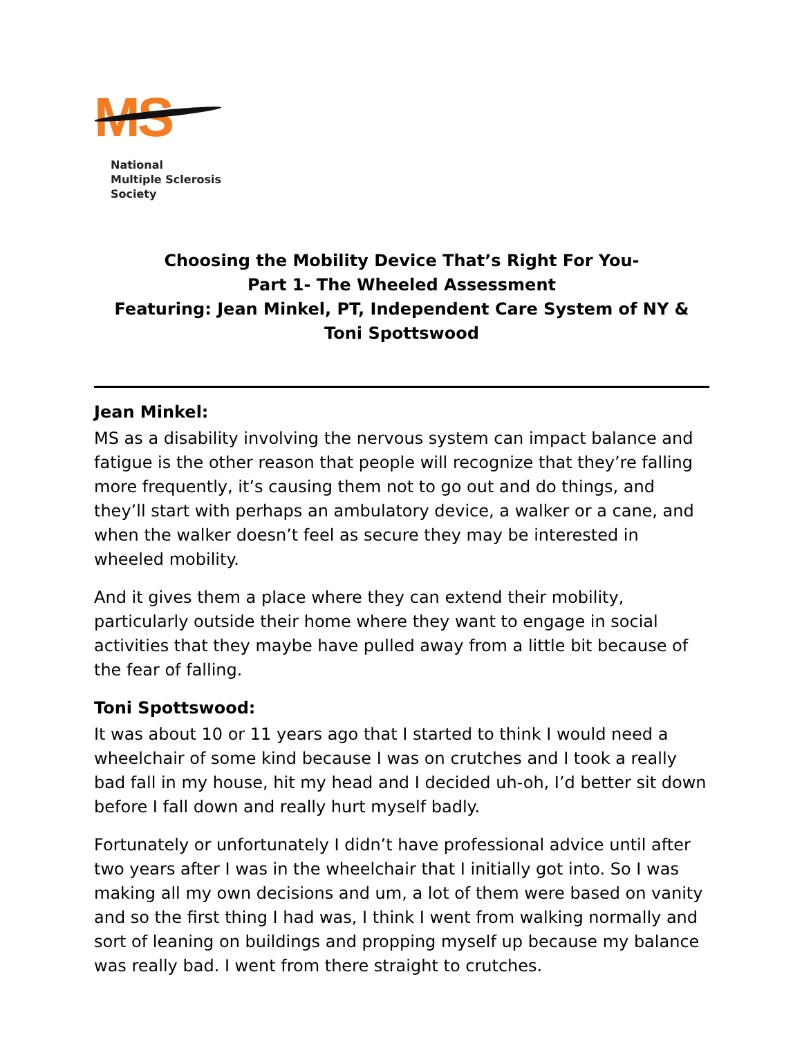MS
National
Multiple Sclerosis
Society
Choosing the Mobility Device That’s Right For You-
Part 1- The Wheeled Assessment
Featuring: Jean Minkel, PT, Independent Care System of NY &
Toni Spottswood
Jean Minkel:
MS as a disability involving the nervous system can impact balance and fatigue is the other reason that people will recognize that they’re falling more frequently, it’s causing them not to go out and do things, and they’ll start with perhaps an ambulatory device, a walker or a cane, and when the walker doesn’t feel as secure they may be interested in wheeled mobility.
And it gives them a place where they can extend their mobility, particularly outside their home where they want to engage in social activities that they maybe have pulled away from a little bit because of the fear of falling.
Toni Spottswood:
It was about 10 or 11 years ago that I started to think I would need a wheelchair of some kind because I was on crutches and I took a really bad fall in my house, hit my head and I decided uh-oh, I’d better sit down before I fall down and really hurt myself badly.
Fortunately or unfortunately I didn’t have professional advice until after two years after I was in the wheelchair that I initially got into. So I was making all my own decisions and um, a lot of them were based on vanity and so the first thing I had was, I think I went from walking normally and sort of leaning on buildings and propping myself up because my balance was really bad. I went from there straight to crutches.